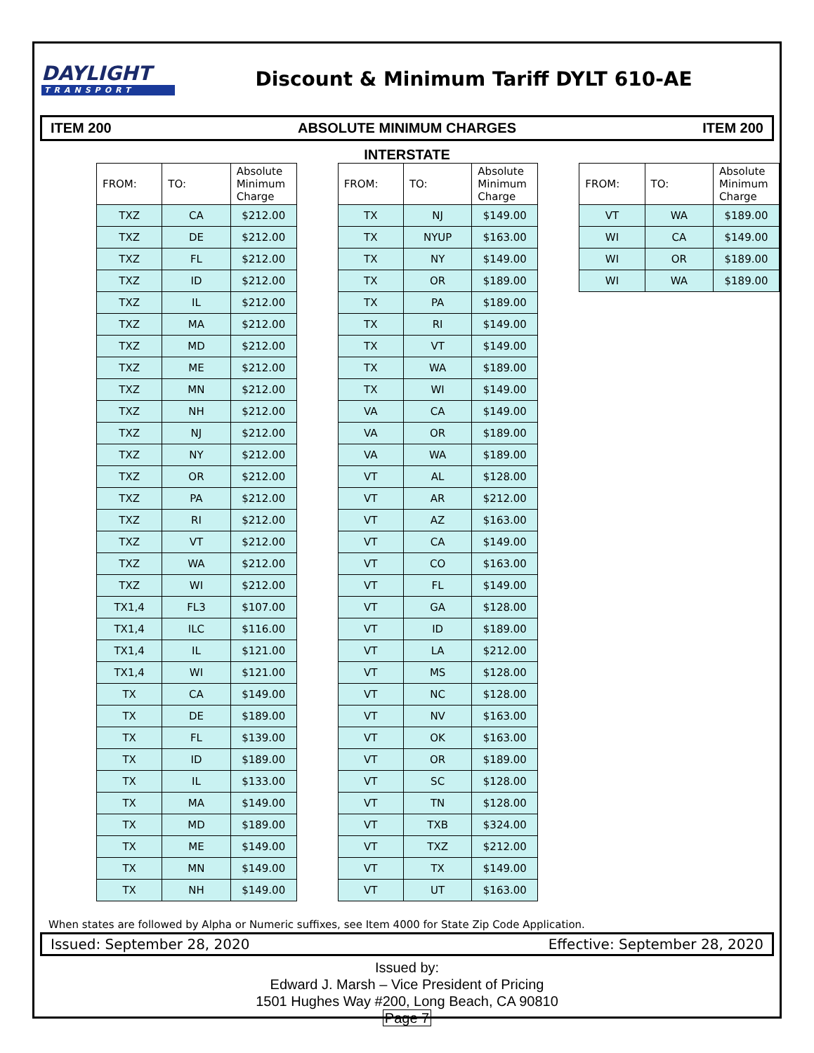DAYLIGHT
TRANSPORT
Discount & Minimum Tariff DYLT 610-AE
ITEM 200 ABSOLUTE MINIMUM CHARGES ITEM 200
INTERSTATE
| FROM: | TO: | Absolute Minimum Charge |
| --- | --- | --- |
| TXZ | CA | $212.00 |
| TXZ | DE | $212.00 |
| TXZ | FL | $212.00 |
| TXZ | ID | $212.00 |
| TXZ | IL | $212.00 |
| TXZ | MA | $212.00 |
| TXZ | MD | $212.00 |
| TXZ | ME | $212.00 |
| TXZ | MN | $212.00 |
| TXZ | NH | $212.00 |
| TXZ | NJ | $212.00 |
| TXZ | NY | $212.00 |
| TXZ | OR | $212.00 |
| TXZ | PA | $212.00 |
| TXZ | RI | $212.00 |
| TXZ | VT | $212.00 |
| TXZ | WA | $212.00 |
| TXZ | WI | $212.00 |
| TX1,4 | FL3 | $107.00 |
| TX1,4 | ILC | $116.00 |
| TX1,4 | IL | $121.00 |
| TX1,4 | WI | $121.00 |
| TX | CA | $149.00 |
| TX | DE | $189.00 |
| TX | FL | $139.00 |
| TX | ID | $189.00 |
| TX | IL | $133.00 |
| TX | MA | $149.00 |
| TX | MD | $189.00 |
| TX | ME | $149.00 |
| TX | MN | $149.00 |
| TX | NH | $149.00 |
| FROM: | TO: | Absolute Minimum Charge |
| --- | --- | --- |
| TX | NJ | $149.00 |
| TX | NYUP | $163.00 |
| TX | NY | $149.00 |
| TX | OR | $189.00 |
| TX | PA | $189.00 |
| TX | RI | $149.00 |
| TX | VT | $149.00 |
| TX | WA | $189.00 |
| TX | WI | $149.00 |
| VA | CA | $149.00 |
| VA | OR | $189.00 |
| VA | WA | $189.00 |
| VT | AL | $128.00 |
| VT | AR | $212.00 |
| VT | AZ | $163.00 |
| VT | CA | $149.00 |
| VT | CO | $163.00 |
| VT | FL | $149.00 |
| VT | GA | $128.00 |
| VT | ID | $189.00 |
| VT | LA | $212.00 |
| VT | MS | $128.00 |
| VT | NC | $128.00 |
| VT | NV | $163.00 |
| VT | OK | $163.00 |
| VT | OR | $189.00 |
| VT | SC | $128.00 |
| VT | TN | $128.00 |
| VT | TXB | $324.00 |
| VT | TXZ | $212.00 |
| VT | TX | $149.00 |
| VT | UT | $163.00 |
| FROM: | TO: | Absolute Minimum Charge |
| --- | --- | --- |
| VT | WA | $189.00 |
| WI | CA | $149.00 |
| WI | OR | $189.00 |
| WI | WA | $189.00 |
When states are followed by Alpha or Numeric suffixes, see Item 4000 for State Zip Code Application.
Issued: September 28, 2020 Effective: September 28, 2020
Issued by:
Edward J. Marsh – Vice President of Pricing
1501 Hughes Way #200, Long Beach, CA 90810
Page 7